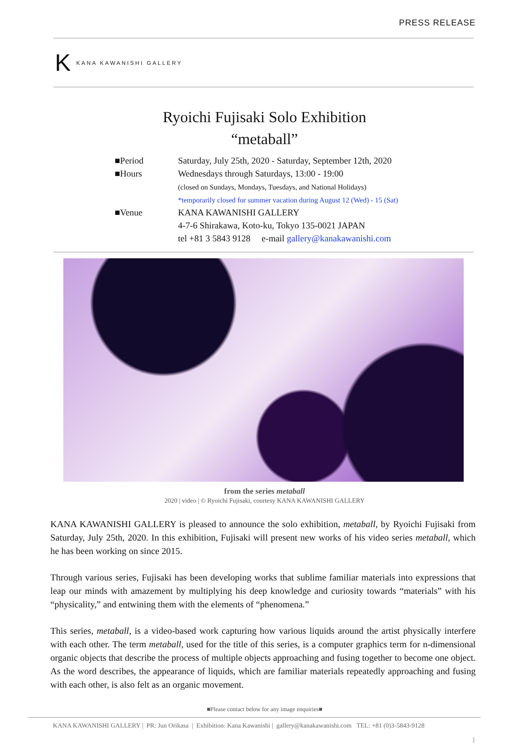PRESS RELEASE
K KANA KAWANISHI GALLERY
Ryoichi Fujisaki Solo Exhibition
“metaball”
■Period Saturday, July 25th, 2020 - Saturday, September 12th, 2020
■Hours Wednesdays through Saturdays, 13:00 - 19:00
(closed on Sundays, Mondays, Tuesdays, and National Holidays)
*temporarily closed for summer vacation during August 12 (Wed) - 15 (Sat)
■Venue KANA KAWANISHI GALLERY
4-7-6 Shirakawa, Koto-ku, Tokyo 135-0021 JAPAN
tel +81 3 5843 9128 e-mail gallery@kanakawanishi.com
from the series metaball
2020 | video | © Ryoichi Fujisaki, courtesy KANA KAWANISHI GALLERY
KANA KAWANISHI GALLERY is pleased to announce the solo exhibition, metaball, by Ryoichi Fujisaki from Saturday, July 25th, 2020. In this exhibition, Fujisaki will present new works of his video series metaball, which he has been working on since 2015.
Through various series, Fujisaki has been developing works that sublime familiar materials into expressions that leap our minds with amazement by multiplying his deep knowledge and curiosity towards “materials” with his “physicality,” and entwining them with the elements of “phenomena.”
This series, metaball, is a video-based work capturing how various liquids around the artist physically interfere with each other. The term metaball, used for the title of this series, is a computer graphics term for n-dimensional organic objects that describe the process of multiple objects approaching and fusing together to become one object. As the word describes, the appearance of liquids, which are familiar materials repeatedly approaching and fusing with each other, is also felt as an organic movement.
■Please contact below for any image enquiries■
KANA KAWANISHI GALLERY | PR: Jun Orikasa | Exhibition: Kana Kawanishi | gallery@kanakawanishi.com TEL: +81 (0)3-5843-9128
1